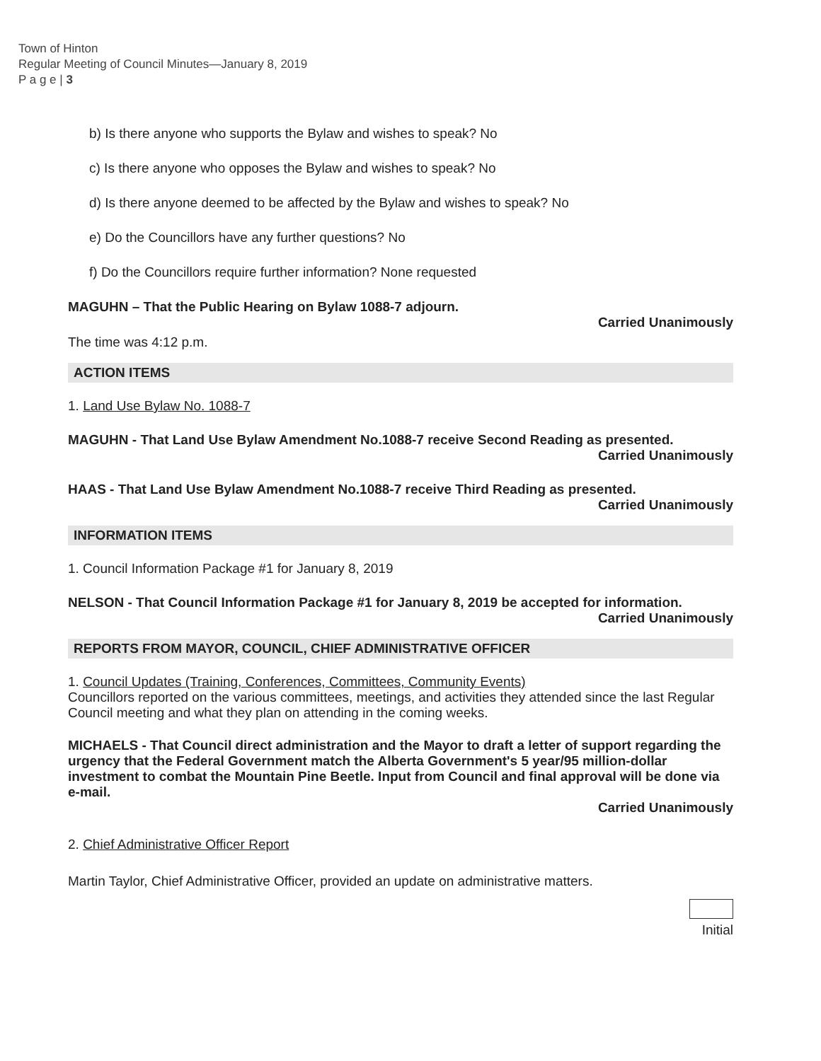Town of Hinton
Regular Meeting of Council Minutes—January 8, 2019
P a g e | 3
b) Is there anyone who supports the Bylaw and wishes to speak? No
c) Is there anyone who opposes the Bylaw and wishes to speak? No
d) Is there anyone deemed to be affected by the Bylaw and wishes to speak? No
e) Do the Councillors have any further questions? No
f) Do the Councillors require further information? None requested
MAGUHN – That the Public Hearing on Bylaw 1088-7 adjourn.
Carried Unanimously
The time was 4:12 p.m.
ACTION ITEMS
1. Land Use Bylaw No. 1088-7
MAGUHN - That Land Use Bylaw Amendment No.1088-7 receive Second Reading as presented.
Carried Unanimously
HAAS - That Land Use Bylaw Amendment No.1088-7 receive Third Reading as presented.
Carried Unanimously
INFORMATION ITEMS
1. Council Information Package #1 for January 8, 2019
NELSON - That Council Information Package #1 for January 8, 2019 be accepted for information.
Carried Unanimously
REPORTS FROM MAYOR, COUNCIL, CHIEF ADMINISTRATIVE OFFICER
1. Council Updates (Training, Conferences, Committees, Community Events)
Councillors reported on the various committees, meetings, and activities they attended since the last Regular Council meeting and what they plan on attending in the coming weeks.
MICHAELS - That Council direct administration and the Mayor to draft a letter of support regarding the urgency that the Federal Government match the Alberta Government's 5 year/95 million-dollar investment to combat the Mountain Pine Beetle. Input from Council and final approval will be done via e-mail.
Carried Unanimously
2. Chief Administrative Officer Report
Martin Taylor, Chief Administrative Officer, provided an update on administrative matters.
Initial